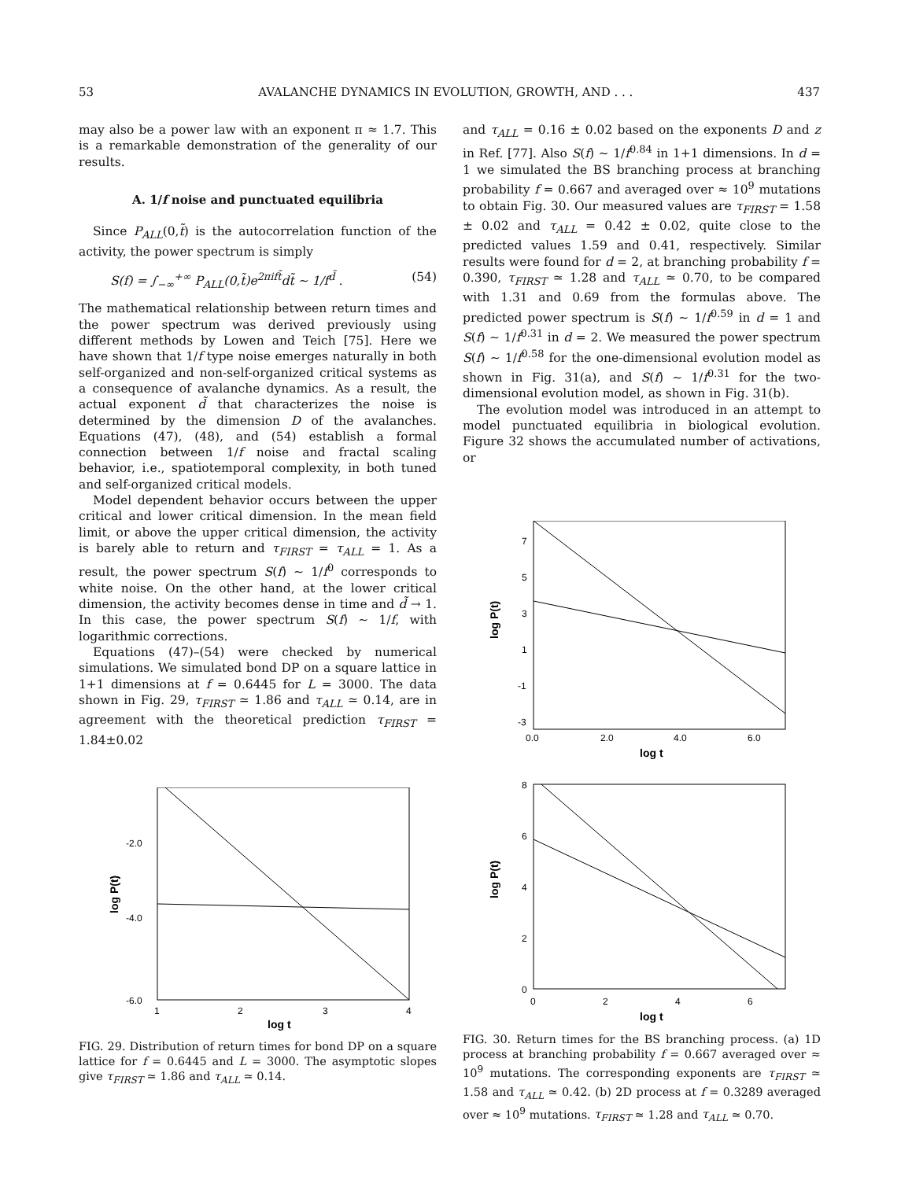53 AVALANCHE DYNAMICS IN EVOLUTION, GROWTH, AND . . . 437
may also be a power law with an exponent π ≈ 1.7. This is a remarkable demonstration of the generality of our results.
A. 1/f noise and punctuated equilibria
Since P<sub>ALL</sub>(0,t̃) is the autocorrelation function of the activity, the power spectrum is simply
S(f) = ∫<sub>−∞</sub><sup>+∞</sup> P<sub>ALL</sub>(0,t̃)e<sup>2πift̃</sup>dt̃ ∼ 1/f<sup>d̃</sup> . (54)
The mathematical relationship between return times and the power spectrum was derived previously using different methods by Lowen and Teich [75]. Here we have shown that 1/f type noise emerges naturally in both self-organized and non-self-organized critical systems as a consequence of avalanche dynamics. As a result, the actual exponent d̃ that characterizes the noise is determined by the dimension D of the avalanches. Equations (47), (48), and (54) establish a formal connection between 1/f noise and fractal scaling behavior, i.e., spatiotemporal complexity, in both tuned and self-organized critical models.
Model dependent behavior occurs between the upper critical and lower critical dimension. In the mean field limit, or above the upper critical dimension, the activity is barely able to return and τ<sub>FIRST</sub> = τ<sub>ALL</sub> = 1. As a result, the power spectrum S(f) ∼ 1/f<sup>0</sup> corresponds to white noise. On the other hand, at the lower critical dimension, the activity becomes dense in time and d̃ → 1. In this case, the power spectrum S(f) ∼ 1/f, with logarithmic corrections.
Equations (47)–(54) were checked by numerical simulations. We simulated bond DP on a square lattice in 1+1 dimensions at f = 0.6445 for L = 3000. The data shown in Fig. 29, τ<sub>FIRST</sub> ≃ 1.86 and τ<sub>ALL</sub> ≃ 0.14, are in agreement with the theoretical prediction τ<sub>FIRST</sub> = 1.84±0.02
-2.0
-4.0
-6.0
1
2
3
4
log t
log P(t)
FIG. 29. Distribution of return times for bond DP on a square lattice for f = 0.6445 and L = 3000. The asymptotic slopes give τ<sub>FIRST</sub> ≃ 1.86 and τ<sub>ALL</sub> ≃ 0.14.
and τ<sub>ALL</sub> = 0.16 ± 0.02 based on the exponents D and z in Ref. [77]. Also S(f) ∼ 1/f<sup>0.84</sup> in 1+1 dimensions. In d = 1 we simulated the BS branching process at branching probability f = 0.667 and averaged over ≈ 10<sup>9</sup> mutations to obtain Fig. 30. Our measured values are τ<sub>FIRST</sub> = 1.58 ± 0.02 and τ<sub>ALL</sub> = 0.42 ± 0.02, quite close to the predicted values 1.59 and 0.41, respectively. Similar results were found for d = 2, at branching probability f = 0.390, τ<sub>FIRST</sub> ≃ 1.28 and τ<sub>ALL</sub> ≃ 0.70, to be compared with 1.31 and 0.69 from the formulas above. The predicted power spectrum is S(f) ∼ 1/f<sup>0.59</sup> in d = 1 and S(f) ∼ 1/f<sup>0.31</sup> in d = 2. We measured the power spectrum S(f) ∼ 1/f<sup>0.58</sup> for the one-dimensional evolution model as shown in Fig. 31(a), and S(f) ∼ 1/f<sup>0.31</sup> for the two-dimensional evolution model, as shown in Fig. 31(b).
The evolution model was introduced in an attempt to model punctuated equilibria in biological evolution. Figure 32 shows the accumulated number of activations, or
7
5
3
1
-1
-3
0.0
2.0
4.0
6.0
log t
log P(t)
8
6
4
2
0
0
2
4
6
log t
log P(t)
FIG. 30. Return times for the BS branching process. (a) 1D process at branching probability f = 0.667 averaged over ≈ 10<sup>9</sup> mutations. The corresponding exponents are τ<sub>FIRST</sub> ≃ 1.58 and τ<sub>ALL</sub> ≃ 0.42. (b) 2D process at f = 0.3289 averaged over ≈ 10<sup>9</sup> mutations. τ<sub>FIRST</sub> ≃ 1.28 and τ<sub>ALL</sub> ≃ 0.70.